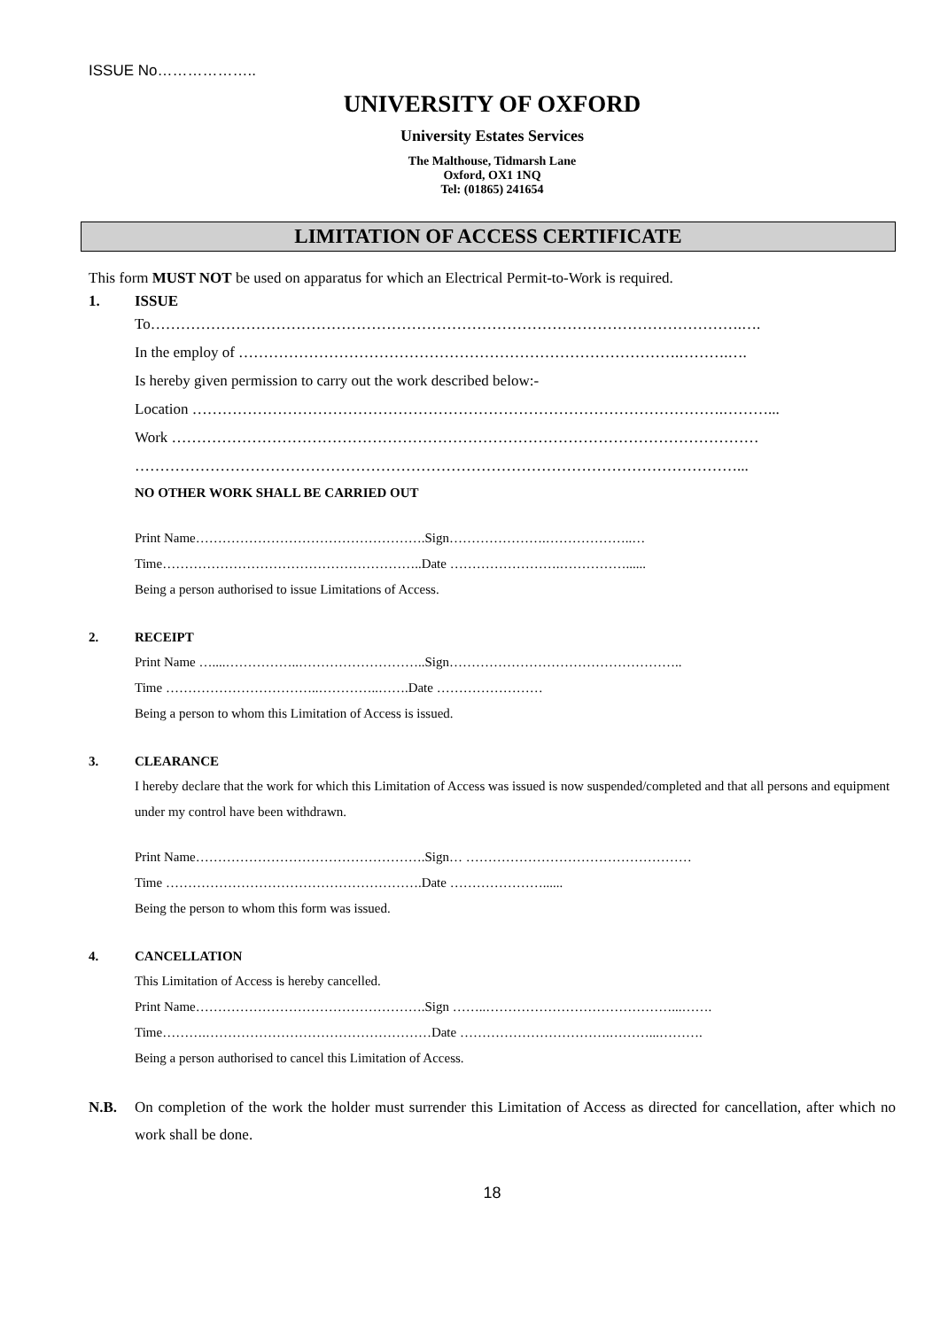ISSUE No………………..
UNIVERSITY OF OXFORD
University Estates Services
The Malthouse, Tidmarsh Lane
Oxford, OX1 1NQ
Tel: (01865) 241654
LIMITATION OF ACCESS CERTIFICATE
This form MUST NOT be used on apparatus for which an Electrical Permit-to-Work is required.
1. ISSUE
To……………………………………………………………………………………………………….….
In the employ of …………………………………………………………………………….……….….
Is hereby given permission to carry out the work described below:-
Location …………………………………………………………………………………………….………...
Work ………………………………………………………………………………………………………
…………………………………………………………………………………………………………...
NO OTHER WORK SHALL BE CARRIED OUT
Print Name…………………………………………….Sign………………….………………..…
Time…………………………………………………..Date …………………….……………......
Being a person authorised to issue Limitations of Access.
2. RECEIPT
Print Name …....……………..………………………..Sign……………………………………………..
Time ……………………………..…………..…….Date ……………………
Being a person to whom this Limitation of Access is issued.
3. CLEARANCE
I hereby declare that the work for which this Limitation of Access was issued is now suspended/completed and that all persons and equipment under my control have been withdrawn.
Print Name…………………………………………….Sign… ……………………………………………
Time ………………………………………………….Date …………………......
Being the person to whom this form was issued.
4. CANCELLATION
This Limitation of Access is hereby cancelled.
Print Name…………………………………………….Sign ……..……………………………………...…….
Time……….……………………………………………Date …………………………….………...……….
Being a person authorised to cancel this Limitation of Access.
N.B. On completion of the work the holder must surrender this Limitation of Access as directed for cancellation, after which no work shall be done.
18